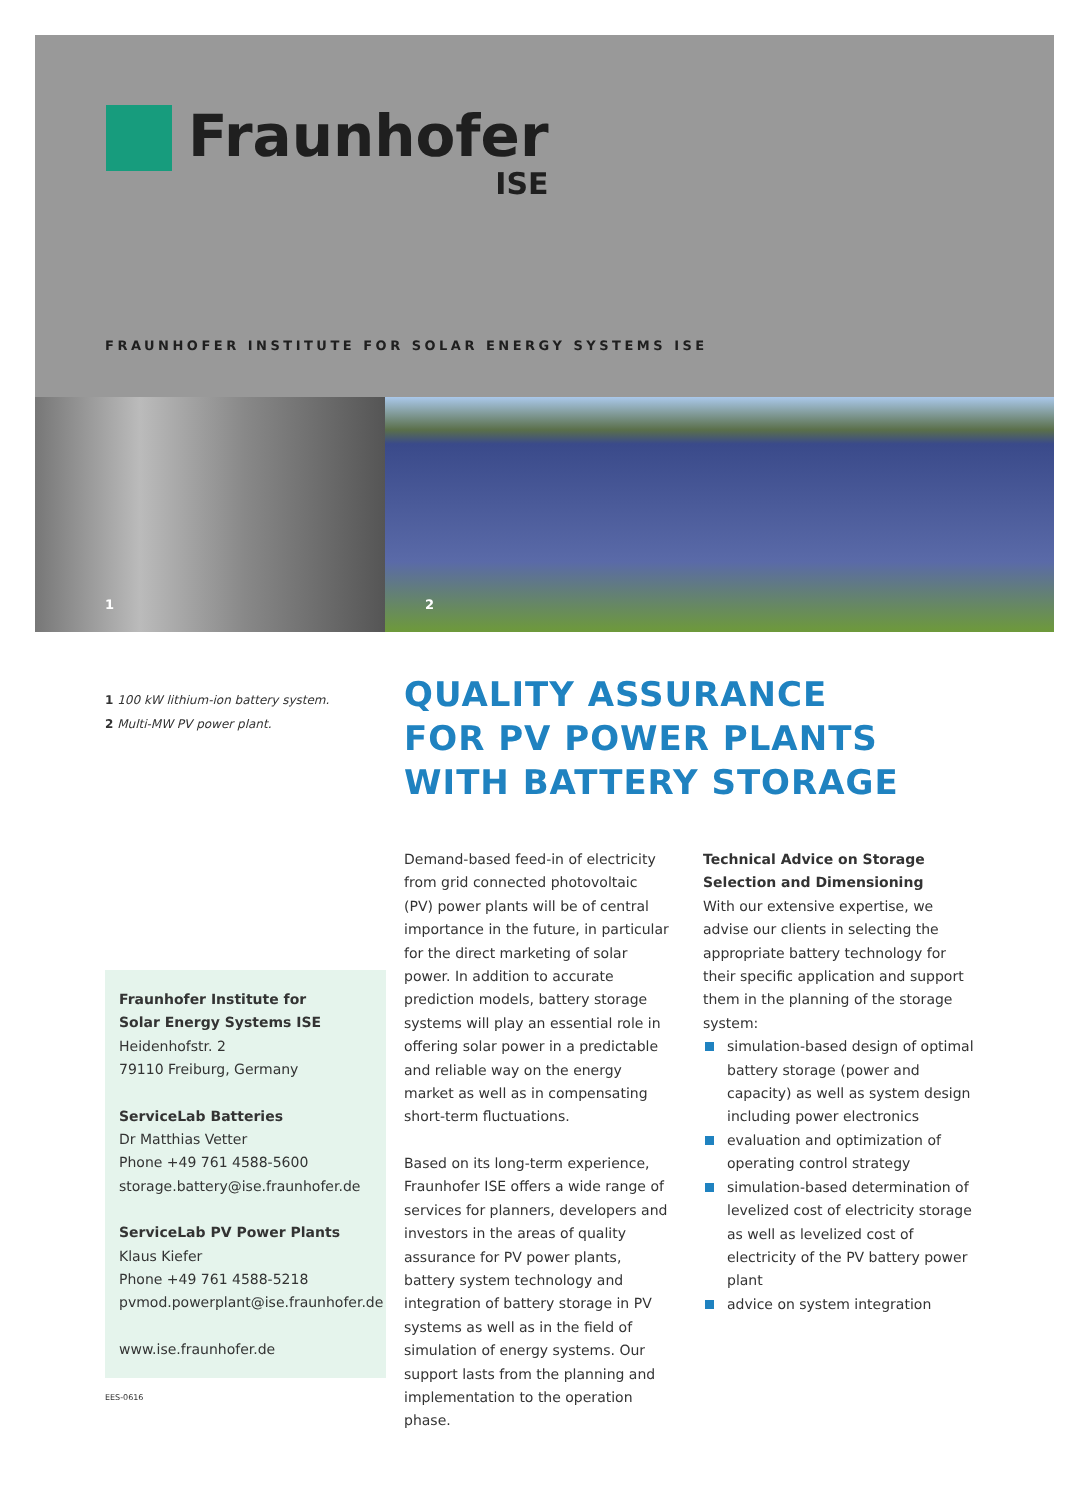Fraunhofer
ISE
FRAUNHOFER INSTITUTE FOR SOLAR ENERGY SYSTEMS ISE
1 2
1 100 kW lithium-ion battery system.
2 Multi-MW PV power plant.
QUALITY ASSURANCE
FOR PV POWER PLANTS
WITH BATTERY STORAGE
Fraunhofer Institute for
Solar Energy Systems ISE
Heidenhofstr. 2
79110 Freiburg, Germany
ServiceLab Batteries
Dr Matthias Vetter
Phone +49 761 4588-5600
storage.battery@ise.fraunhofer.de
ServiceLab PV Power Plants
Klaus Kiefer
Phone +49 761 4588-5218
pvmod.powerplant@ise.fraunhofer.de
www.ise.fraunhofer.de
Demand-based feed-in of electricity from grid connected photovoltaic (PV) power plants will be of central importance in the future, in particular for the direct marketing of solar power. In addition to accurate prediction models, battery storage systems will play an essential role in offering solar power in a predictable and reliable way on the energy market as well as in compensating short-term fluctuations.
Based on its long-term experience, Fraunhofer ISE offers a wide range of services for planners, developers and investors in the areas of quality assurance for PV power plants, battery system technology and integration of battery storage in PV systems as well as in the field of simulation of energy systems. Our support lasts from the planning and implementation to the operation phase.
Technical Advice on Storage Selection and Dimensioning
With our extensive expertise, we advise our clients in selecting the appropriate battery technology for their specific application and support them in the planning of the storage system:
simulation-based design of optimal battery storage (power and capacity) as well as system design including power electronics
evaluation and optimization of operating control strategy
simulation-based determination of levelized cost of electricity storage as well as levelized cost of electricity of the PV battery power plant
advice on system integration
EES-0616